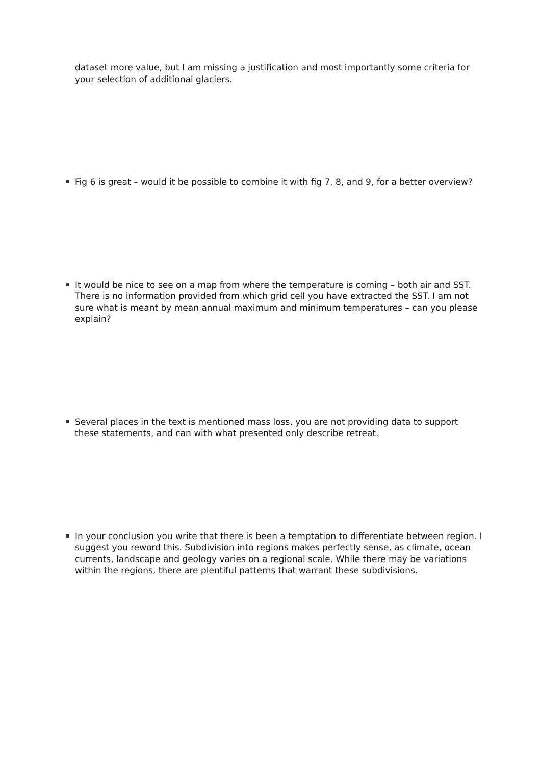dataset more value, but I am missing a justification and most importantly some criteria for your selection of additional glaciers.
Fig 6 is great – would it be possible to combine it with fig 7, 8, and 9, for a better overview?
It would be nice to see on a map from where the temperature is coming – both air and SST. There is no information provided from which grid cell you have extracted the SST. I am not sure what is meant by mean annual maximum and minimum temperatures – can you please explain?
Several places in the text is mentioned mass loss, you are not providing data to support these statements, and can with what presented only describe retreat.
In your conclusion you write that there is been a temptation to differentiate between region. I suggest you reword this. Subdivision into regions makes perfectly sense, as climate, ocean currents, landscape and geology varies on a regional scale. While there may be variations within the regions, there are plentiful patterns that warrant these subdivisions.